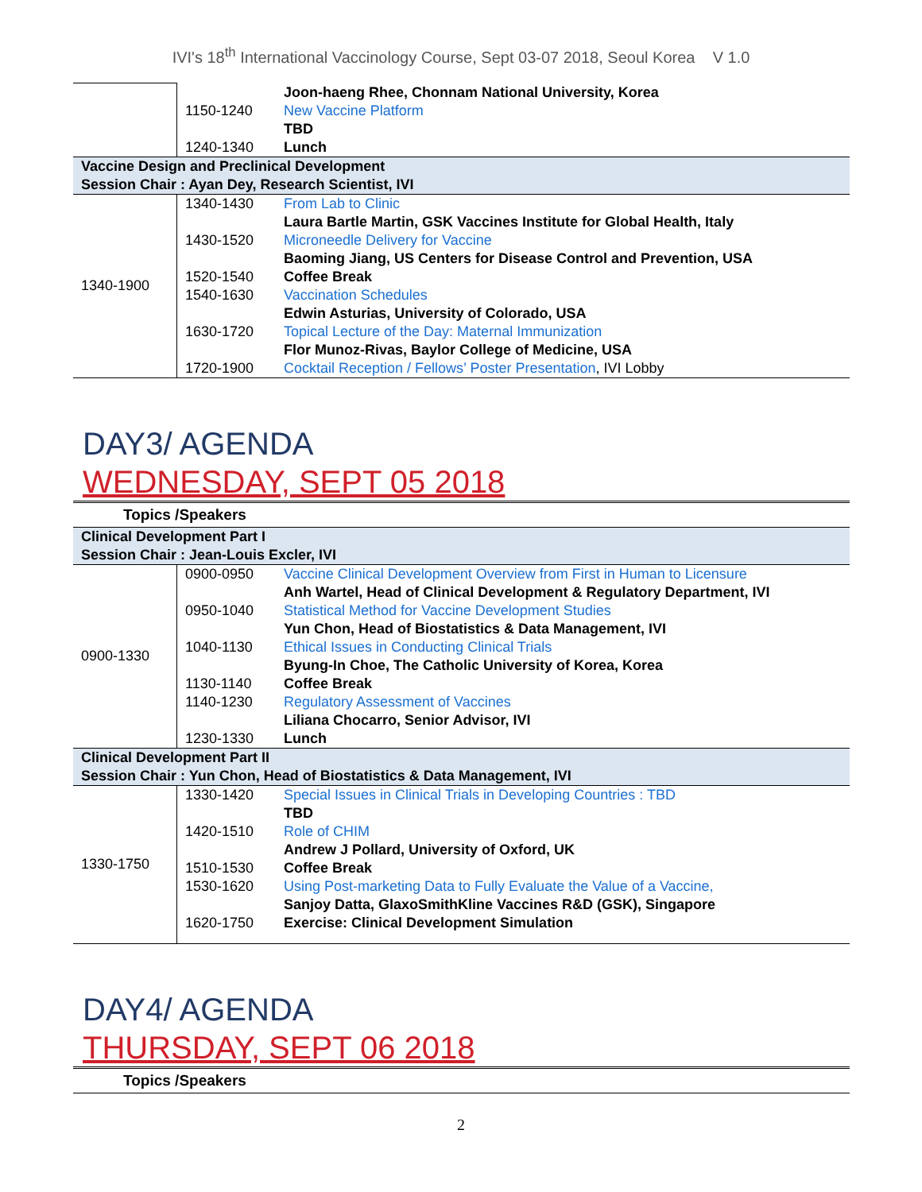IVI's 18<sup>th</sup> International Vaccinology Course, Sept 03-07 2018, Seoul Korea V 1.0
| | | Joon-haeng Rhee, Chonnam National University, Korea |
| | 1150-1240 | New Vaccine Platform |
| | | TBD |
| | 1240-1340 | Lunch |
| Vaccine Design and Preclinical Development Session Chair : Ayan Dey, Research Scientist, IVI | | |
| 1340-1900 | 1340-1430 | From Lab to Clinic |
| | | Laura Bartle Martin, GSK Vaccines Institute for Global Health, Italy |
| | 1430-1520 | Microneedle Delivery for Vaccine |
| | | Baoming Jiang, US Centers for Disease Control and Prevention, USA |
| | 1520-1540 | Coffee Break |
| | 1540-1630 | Vaccination Schedules |
| | | Edwin Asturias, University of Colorado, USA |
| | 1630-1720 | Topical Lecture of the Day: Maternal Immunization |
| | | Flor Munoz-Rivas, Baylor College of Medicine, USA |
| | 1720-1900 | Cocktail Reception / Fellows’ Poster Presentation , IVI Lobby |
DAY3/ AGENDA
WEDNESDAY, SEPT 05 2018
Topics /Speakers
| Clinical Development Part I Session Chair : Jean-Louis Excler, IVI | | |
| 0900-1330 | 0900-0950 | Vaccine Clinical Development Overview from First in Human to Licensure |
| | | Anh Wartel, Head of Clinical Development & Regulatory Department, IVI |
| | 0950-1040 | Statistical Method for Vaccine Development Studies |
| | | Yun Chon, Head of Biostatistics & Data Management, IVI |
| | 1040-1130 | Ethical Issues in Conducting Clinical Trials |
| | | Byung-In Choe, The Catholic University of Korea, Korea |
| | 1130-1140 | Coffee Break |
| | 1140-1230 | Regulatory Assessment of Vaccines |
| | | Liliana Chocarro, Senior Advisor, IVI |
| | 1230-1330 | Lunch |
| Clinical Development Part II Session Chair : Yun Chon, Head of Biostatistics & Data Management, IVI | | |
| 1330-1750 | 1330-1420 | Special Issues in Clinical Trials in Developing Countries : TBD |
| | | TBD |
| | 1420-1510 | Role of CHIM |
| | | Andrew J Pollard, University of Oxford, UK |
| | 1510-1530 | Coffee Break |
| | 1530-1620 | Using Post-marketing Data to Fully Evaluate the Value of a Vaccine, |
| | | Sanjoy Datta, GlaxoSmithKline Vaccines R&D (GSK), Singapore |
| | 1620-1750 | Exercise: Clinical Development Simulation |
DAY4/ AGENDA
THURSDAY, SEPT 06 2018
Topics /Speakers
2